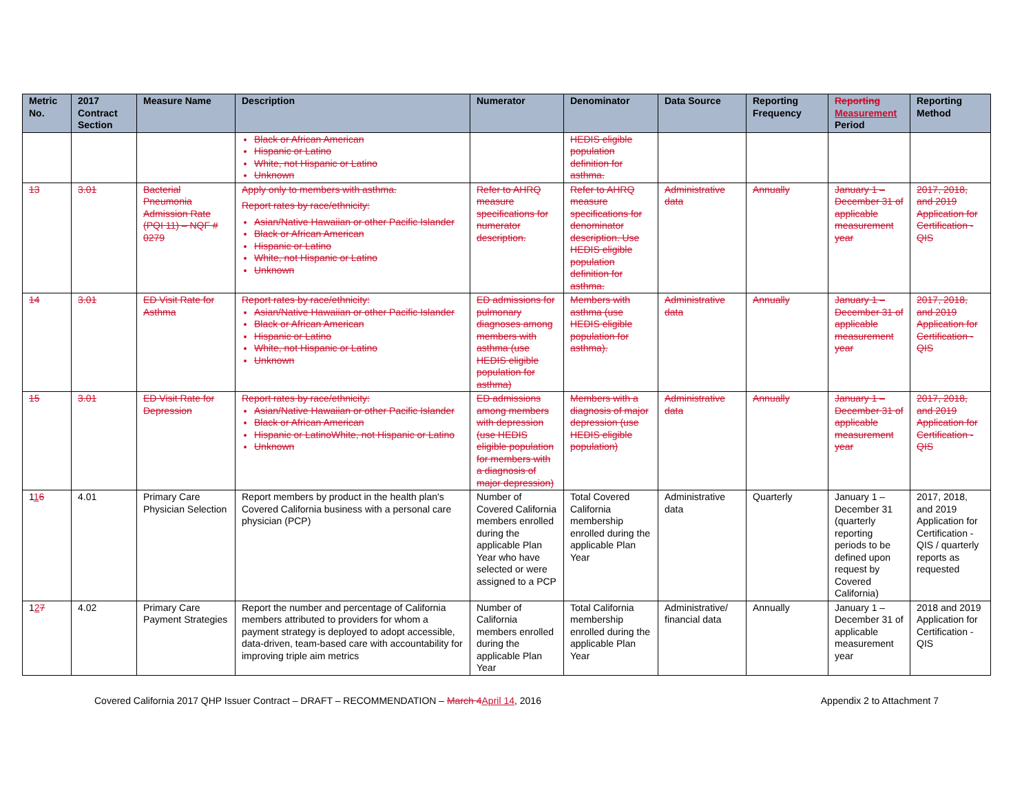| Metric No. | 2017 Contract Section | Measure Name | Description | Numerator | Denominator | Data Source | Reporting Frequency | Reporting Measurement Period | Reporting Method |
| --- | --- | --- | --- | --- | --- | --- | --- | --- | --- |
| | | | Black or African American Hispanic or Latino White, not Hispanic or Latino Unknown | | HEDIS eligible population definition for asthma. | | | | |
| 13 | 3.01 | Bacterial Pneumonia Admission Rate (PQI 11) – NQF # 0279 | Apply only to members with asthma. Report rates by race/ethnicity: Asian/Native Hawaiian or other Pacific Islander Black or African American Hispanic or Latino White, not Hispanic or Latino Unknown | Refer to AHRQ measure specifications for numerator description. | Refer to AHRQ measure specifications for denominator description. Use HEDIS eligible population definition for asthma. | Administrative data | Annually | January 1 – December 31 of applicable measurement year | 2017, 2018, and 2019 Application for Certification - QIS |
| 14 | 3.01 | ED Visit Rate for Asthma | Report rates by race/ethnicity: Asian/Native Hawaiian or other Pacific Islander Black or African American Hispanic or Latino White, not Hispanic or Latino Unknown | ED admissions for pulmonary diagnoses among members with asthma (use HEDIS eligible population for asthma) | Members with asthma (use HEDIS eligible population for asthma). | Administrative data | Annually | January 1 – December 31 of applicable measurement year | 2017, 2018, and 2019 Application for Certification - QIS |
| 15 | 3.01 | ED Visit Rate for Depression | Report rates by race/ethnicity: Asian/Native Hawaiian or other Pacific Islander Black or African American Hispanic or LatinoWhite, not Hispanic or Latino Unknown | ED admissions among members with depression (use HEDIS eligible population for members with a diagnosis of major depression) | Members with a diagnosis of major depression (use HEDIS eligible population) | Administrative data | Annually | January 1 – December 31 of applicable measurement year | 2017, 2018, and 2019 Application for Certification - QIS |
| 1 1 6 | 4.01 | Primary Care Physician Selection | Report members by product in the health plan's Covered California business with a personal care physician (PCP) | Number of Covered California members enrolled during the applicable Plan Year who have selected or were assigned to a PCP | Total Covered California membership enrolled during the applicable Plan Year | Administrative data | Quarterly | January 1 – December 31 (quarterly reporting periods to be defined upon request by Covered California) | 2017, 2018, and 2019 Application for Certification - QIS / quarterly reports as requested |
| 1 2 7 | 4.02 | Primary Care Payment Strategies | Report the number and percentage of California members attributed to providers for whom a payment strategy is deployed to adopt accessible, data-driven, team-based care with accountability for improving triple aim metrics | Number of California members enrolled during the applicable Plan Year | Total California membership enrolled during the applicable Plan Year | Administrative/ financial data | Annually | January 1 – December 31 of applicable measurement year | 2018 and 2019 Application for Certification - QIS |
Covered California 2017 QHP Issuer Contract – DRAFT – RECOMMENDATION – March 4 April 14, 2016 Appendix 2 to Attachment 7